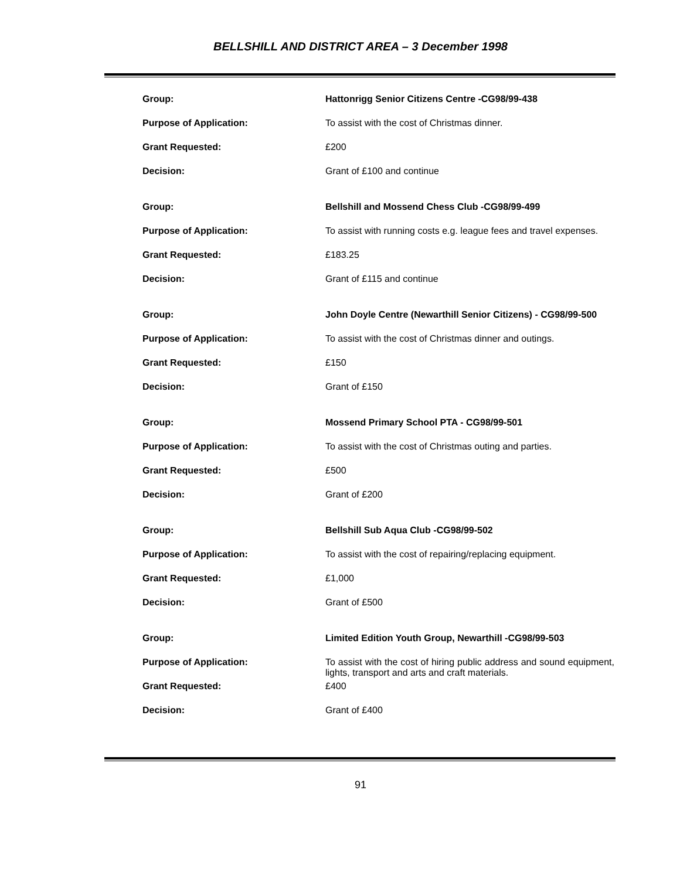BELLSHILL AND DISTRICT AREA – 3 December 1998
| Group: | Hattonrigg Senior Citizens Centre -CG98/99-438 |
| Purpose of Application: | To assist with the cost of Christmas dinner. |
| Grant Requested: | £200 |
| Decision: | Grant of £100 and continue |
| Group: | Bellshill and Mossend Chess Club -CG98/99-499 |
| Purpose of Application: | To assist with running costs e.g. league fees and travel expenses. |
| Grant Requested: | £183.25 |
| Decision: | Grant of £115 and continue |
| Group: | John Doyle Centre (Newarthill Senior Citizens) - CG98/99-500 |
| Purpose of Application: | To assist with the cost of Christmas dinner and outings. |
| Grant Requested: | £150 |
| Decision: | Grant of £150 |
| Group: | Mossend Primary School PTA - CG98/99-501 |
| Purpose of Application: | To assist with the cost of Christmas outing and parties. |
| Grant Requested: | £500 |
| Decision: | Grant of £200 |
| Group: | Bellshill Sub Aqua Club -CG98/99-502 |
| Purpose of Application: | To assist with the cost of repairing/replacing equipment. |
| Grant Requested: | £1,000 |
| Decision: | Grant of £500 |
| Group: | Limited Edition Youth Group, Newarthill -CG98/99-503 |
| Purpose of Application: | To assist with the cost of hiring public address and sound equipment, lights, transport and arts and craft materials. |
| Grant Requested: | £400 |
| Decision: | Grant of £400 |
91